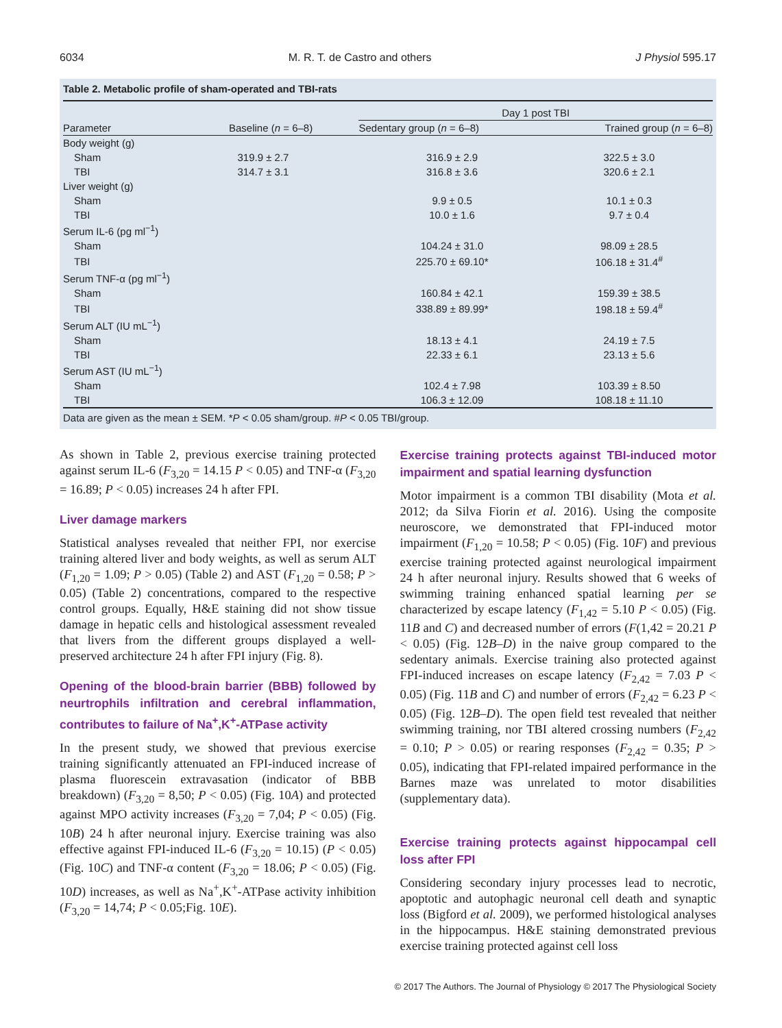6034 M. R. T. de Castro and others J Physiol 595.17
Table 2. Metabolic profile of sham-operated and TBI-rats
| | | Day 1 post TBI | |
| --- | --- | --- | --- |
| Parameter | Baseline ( n = 6–8) | Sedentary group ( n = 6–8) | Trained group ( n = 6–8) |
| Body weight (g) | | | |
| Sham | 319.9 ± 2.7 | 316.9 ± 2.9 | 322.5 ± 3.0 |
| TBI | 314.7 ± 3.1 | 316.8 ± 3.6 | 320.6 ± 2.1 |
| Liver weight (g) | | | |
| Sham | | 9.9 ± 0.5 | 10.1 ± 0.3 |
| TBI | | 10.0 ± 1.6 | 9.7 ± 0.4 |
| Serum IL-6 (pg ml<sup>−1</sup>) | | | |
| Sham | | 104.24 ± 31.0 | 98.09 ± 28.5 |
| TBI | | 225.70 ± 69.10* | 106.18 ± 31.4<sup>#</sup> |
| Serum TNF-α (pg ml<sup>−1</sup>) | | | |
| Sham | | 160.84 ± 42.1 | 159.39 ± 38.5 |
| TBI | | 338.89 ± 89.99* | 198.18 ± 59.4<sup>#</sup> |
| Serum ALT (IU mL<sup>−1</sup>) | | | |
| Sham | | 18.13 ± 4.1 | 24.19 ± 7.5 |
| TBI | | 22.33 ± 6.1 | 23.13 ± 5.6 |
| Serum AST (IU mL<sup>−1</sup>) | | | |
| Sham | | 102.4 ± 7.98 | 103.39 ± 8.50 |
| TBI | | 106.3 ± 12.09 | 108.18 ± 11.10 |
Data are given as the mean ± SEM. *P < 0.05 sham/group. #P < 0.05 TBI/group.
As shown in Table 2, previous exercise training protected against serum IL-6 (F<sub>3,20</sub> = 14.15 P < 0.05) and TNF-α (F<sub>3,20</sub> = 16.89; P < 0.05) increases 24 h after FPI.
Liver damage markers
Statistical analyses revealed that neither FPI, nor exercise training altered liver and body weights, as well as serum ALT (F<sub>1,20</sub> = 1.09; P > 0.05) (Table 2) and AST (F<sub>1,20</sub> = 0.58; P > 0.05) (Table 2) concentrations, compared to the respective control groups. Equally, H&E staining did not show tissue damage in hepatic cells and histological assessment revealed that livers from the different groups displayed a well-preserved architecture 24 h after FPI injury (Fig. 8).
Opening of the blood-brain barrier (BBB) followed by neurtrophils infiltration and cerebral inflammation, contributes to failure of Na<sup>+</sup>,K<sup>+</sup>-ATPase activity
In the present study, we showed that previous exercise training significantly attenuated an FPI-induced increase of plasma fluorescein extravasation (indicator of BBB breakdown) (F<sub>3,20</sub> = 8,50; P < 0.05) (Fig. 10A) and protected against MPO activity increases (F<sub>3,20</sub> = 7,04; P < 0.05) (Fig. 10B) 24 h after neuronal injury. Exercise training was also effective against FPI-induced IL-6 (F<sub>3,20</sub> = 10.15) (P < 0.05) (Fig. 10C) and TNF-α content (F<sub>3,20</sub> = 18.06; P < 0.05) (Fig. 10D) increases, as well as Na<sup>+</sup>,K<sup>+</sup>-ATPase activity inhibition (F<sub>3,20</sub> = 14,74; P < 0.05;Fig. 10E).
Exercise training protects against TBI-induced motor impairment and spatial learning dysfunction
Motor impairment is a common TBI disability (Mota et al. 2012; da Silva Fiorin et al. 2016). Using the composite neuroscore, we demonstrated that FPI-induced motor impairment (F<sub>1,20</sub> = 10.58; P < 0.05) (Fig. 10F) and previous exercise training protected against neurological impairment 24 h after neuronal injury. Results showed that 6 weeks of swimming training enhanced spatial learning per se characterized by escape latency (F<sub>1,42</sub> = 5.10 P < 0.05) (Fig. 11B and C) and decreased number of errors (F(1,42 = 20.21 P < 0.05) (Fig. 12B–D) in the naive group compared to the sedentary animals. Exercise training also protected against FPI-induced increases on escape latency (F<sub>2,42</sub> = 7.03 P < 0.05) (Fig. 11B and C) and number of errors (F<sub>2,42</sub> = 6.23 P < 0.05) (Fig. 12B–D). The open field test revealed that neither swimming training, nor TBI altered crossing numbers (F<sub>2,42</sub> = 0.10; P > 0.05) or rearing responses (F<sub>2,42</sub> = 0.35; P > 0.05), indicating that FPI-related impaired performance in the Barnes maze was unrelated to motor disabilities (supplementary data).
Exercise training protects against hippocampal cell loss after FPI
Considering secondary injury processes lead to necrotic, apoptotic and autophagic neuronal cell death and synaptic loss (Bigford et al. 2009), we performed histological analyses in the hippocampus. H&E staining demonstrated previous exercise training protected against cell loss
© 2017 The Authors. The Journal of Physiology © 2017 The Physiological Society